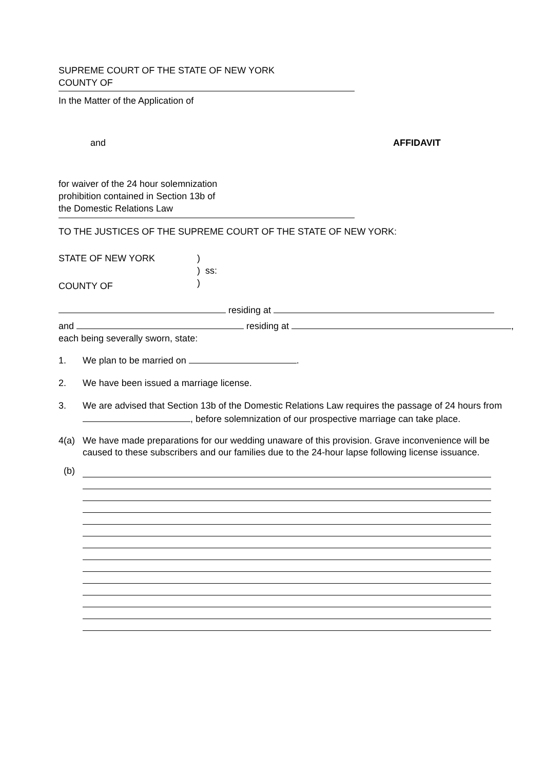SUPREME COURT OF THE STATE OF NEW YORK
COUNTY OF
In the Matter of the Application of
and AFFIDAVIT
for waiver of the 24 hour solemnization
prohibition contained in Section 13b of
the Domestic Relations Law
TO THE JUSTICES OF THE SUPREME COURT OF THE STATE OF NEW YORK:
STATE OF NEW YORK
COUNTY OF
)
) ss:
)
residing at
and residing at ,
each being severally sworn, state:
1. We plan to be married on .
2. We have been issued a marriage license.
3. We are advised that Section 13b of the Domestic Relations Law requires the passage of 24 hours from , before solemnization of our prospective marriage can take place.
4(a) We have made preparations for our wedding unaware of this provision. Grave inconvenience will be caused to these subscribers and our families due to the 24-hour lapse following license issuance.
(b)